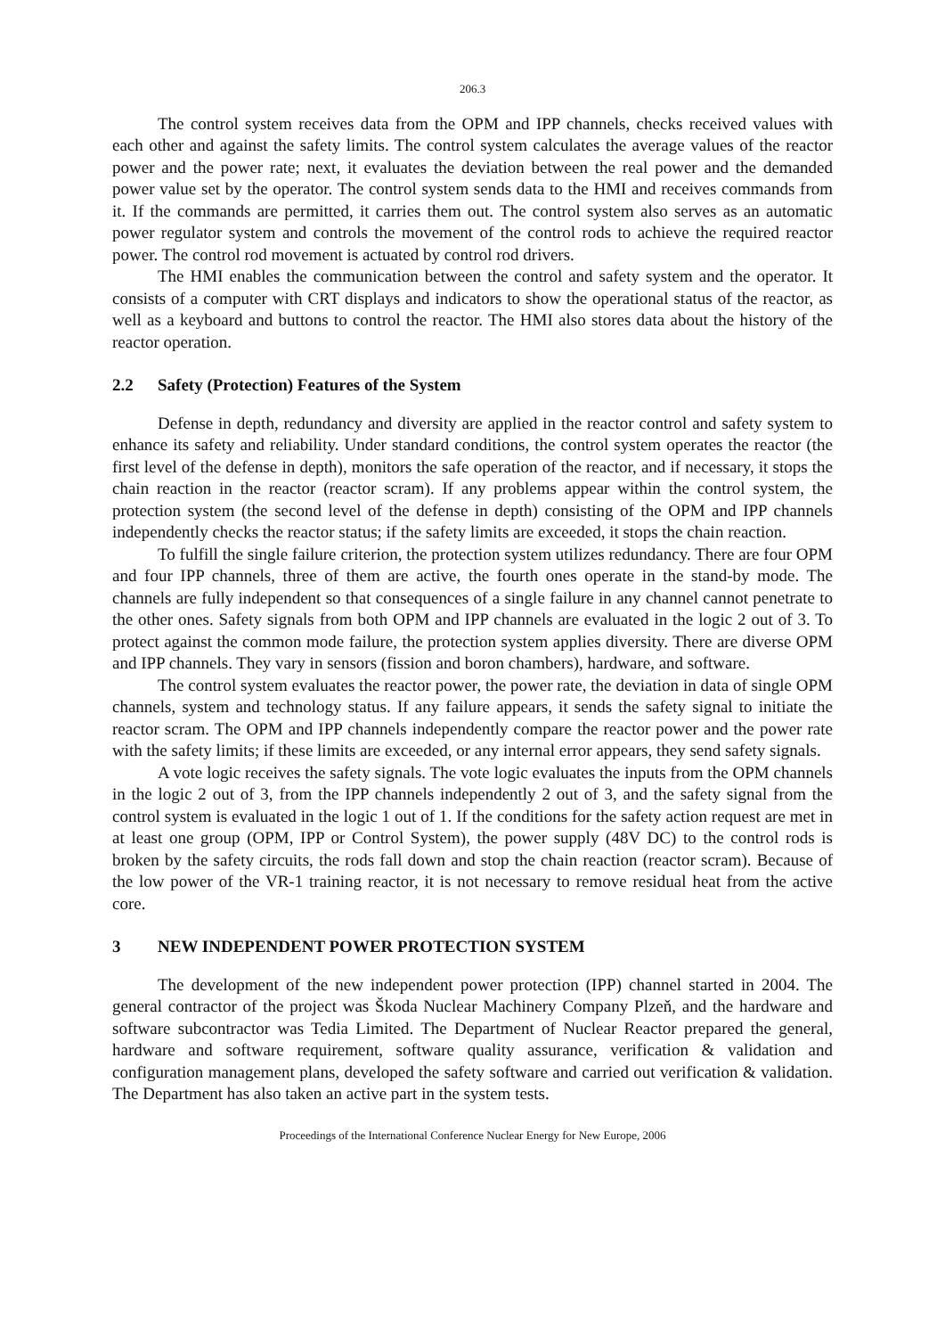206.3
The control system receives data from the OPM and IPP channels, checks received values with each other and against the safety limits. The control system calculates the average values of the reactor power and the power rate; next, it evaluates the deviation between the real power and the demanded power value set by the operator. The control system sends data to the HMI and receives commands from it. If the commands are permitted, it carries them out. The control system also serves as an automatic power regulator system and controls the movement of the control rods to achieve the required reactor power. The control rod movement is actuated by control rod drivers.
The HMI enables the communication between the control and safety system and the operator. It consists of a computer with CRT displays and indicators to show the operational status of the reactor, as well as a keyboard and buttons to control the reactor. The HMI also stores data about the history of the reactor operation.
2.2 Safety (Protection) Features of the System
Defense in depth, redundancy and diversity are applied in the reactor control and safety system to enhance its safety and reliability. Under standard conditions, the control system operates the reactor (the first level of the defense in depth), monitors the safe operation of the reactor, and if necessary, it stops the chain reaction in the reactor (reactor scram). If any problems appear within the control system, the protection system (the second level of the defense in depth) consisting of the OPM and IPP channels independently checks the reactor status; if the safety limits are exceeded, it stops the chain reaction.
To fulfill the single failure criterion, the protection system utilizes redundancy. There are four OPM and four IPP channels, three of them are active, the fourth ones operate in the stand-by mode. The channels are fully independent so that consequences of a single failure in any channel cannot penetrate to the other ones. Safety signals from both OPM and IPP channels are evaluated in the logic 2 out of 3. To protect against the common mode failure, the protection system applies diversity. There are diverse OPM and IPP channels. They vary in sensors (fission and boron chambers), hardware, and software.
The control system evaluates the reactor power, the power rate, the deviation in data of single OPM channels, system and technology status. If any failure appears, it sends the safety signal to initiate the reactor scram. The OPM and IPP channels independently compare the reactor power and the power rate with the safety limits; if these limits are exceeded, or any internal error appears, they send safety signals.
A vote logic receives the safety signals. The vote logic evaluates the inputs from the OPM channels in the logic 2 out of 3, from the IPP channels independently 2 out of 3, and the safety signal from the control system is evaluated in the logic 1 out of 1. If the conditions for the safety action request are met in at least one group (OPM, IPP or Control System), the power supply (48V DC) to the control rods is broken by the safety circuits, the rods fall down and stop the chain reaction (reactor scram). Because of the low power of the VR-1 training reactor, it is not necessary to remove residual heat from the active core.
3 NEW INDEPENDENT POWER PROTECTION SYSTEM
The development of the new independent power protection (IPP) channel started in 2004. The general contractor of the project was Škoda Nuclear Machinery Company Plzeň, and the hardware and software subcontractor was Tedia Limited. The Department of Nuclear Reactor prepared the general, hardware and software requirement, software quality assurance, verification & validation and configuration management plans, developed the safety software and carried out verification & validation. The Department has also taken an active part in the system tests.
Proceedings of the International Conference Nuclear Energy for New Europe, 2006